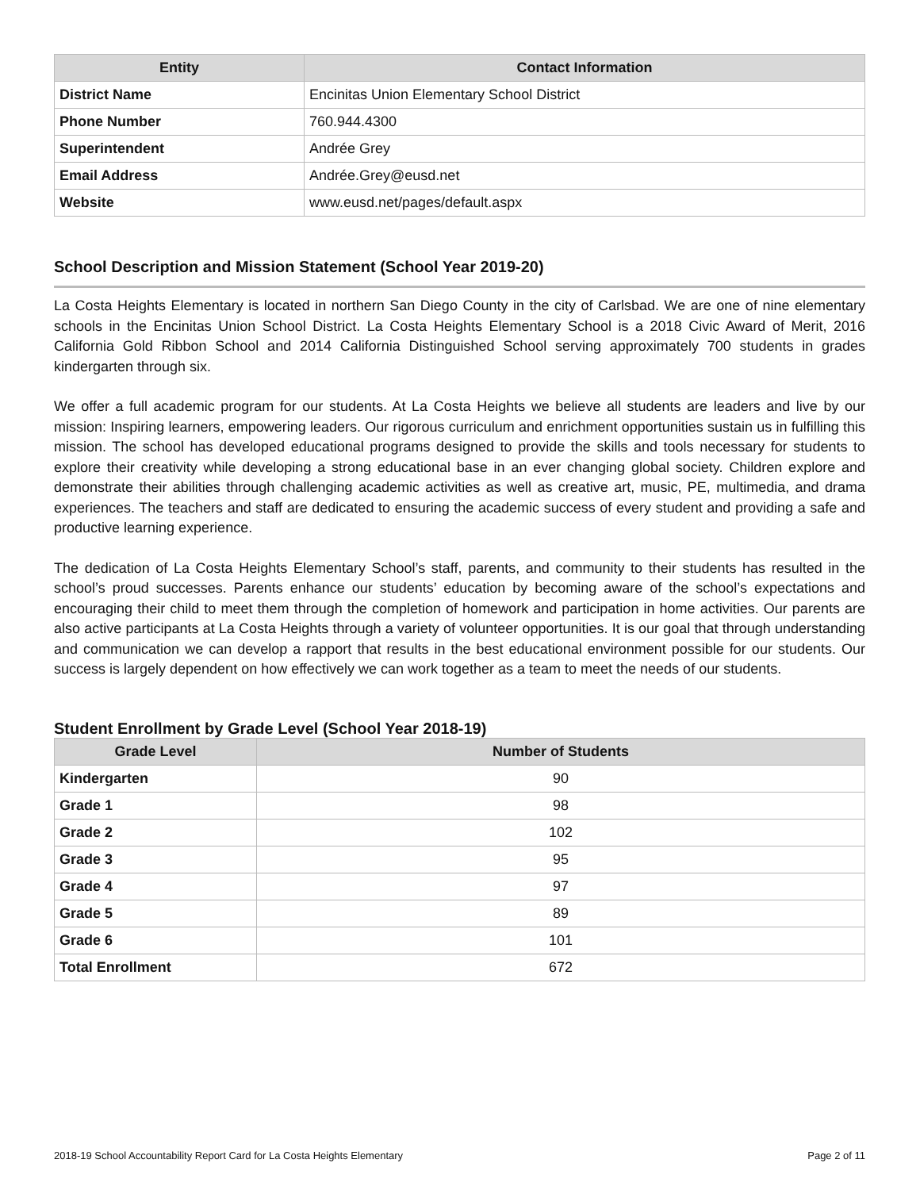| Entity | Contact Information |
| --- | --- |
| District Name | Encinitas Union Elementary School District |
| Phone Number | 760.944.4300 |
| Superintendent | Andrée Grey |
| Email Address | Andrée.Grey@eusd.net |
| Website | www.eusd.net/pages/default.aspx |
School Description and Mission Statement (School Year 2019-20)
La Costa Heights Elementary is located in northern San Diego County in the city of Carlsbad. We are one of nine elementary schools in the Encinitas Union School District. La Costa Heights Elementary School is a 2018 Civic Award of Merit, 2016 California Gold Ribbon School and 2014 California Distinguished School serving approximately 700 students in grades kindergarten through six.
We offer a full academic program for our students. At La Costa Heights we believe all students are leaders and live by our mission: Inspiring learners, empowering leaders. Our rigorous curriculum and enrichment opportunities sustain us in fulfilling this mission. The school has developed educational programs designed to provide the skills and tools necessary for students to explore their creativity while developing a strong educational base in an ever changing global society. Children explore and demonstrate their abilities through challenging academic activities as well as creative art, music, PE, multimedia, and drama experiences. The teachers and staff are dedicated to ensuring the academic success of every student and providing a safe and productive learning experience.
The dedication of La Costa Heights Elementary School’s staff, parents, and community to their students has resulted in the school’s proud successes. Parents enhance our students’ education by becoming aware of the school’s expectations and encouraging their child to meet them through the completion of homework and participation in home activities. Our parents are also active participants at La Costa Heights through a variety of volunteer opportunities. It is our goal that through understanding and communication we can develop a rapport that results in the best educational environment possible for our students. Our success is largely dependent on how effectively we can work together as a team to meet the needs of our students.
Student Enrollment by Grade Level (School Year 2018-19)
| Grade Level | Number of Students |
| --- | --- |
| Kindergarten | 90 |
| Grade 1 | 98 |
| Grade 2 | 102 |
| Grade 3 | 95 |
| Grade 4 | 97 |
| Grade 5 | 89 |
| Grade 6 | 101 |
| Total Enrollment | 672 |
2018-19 School Accountability Report Card for La Costa Heights Elementary Page 2 of 11